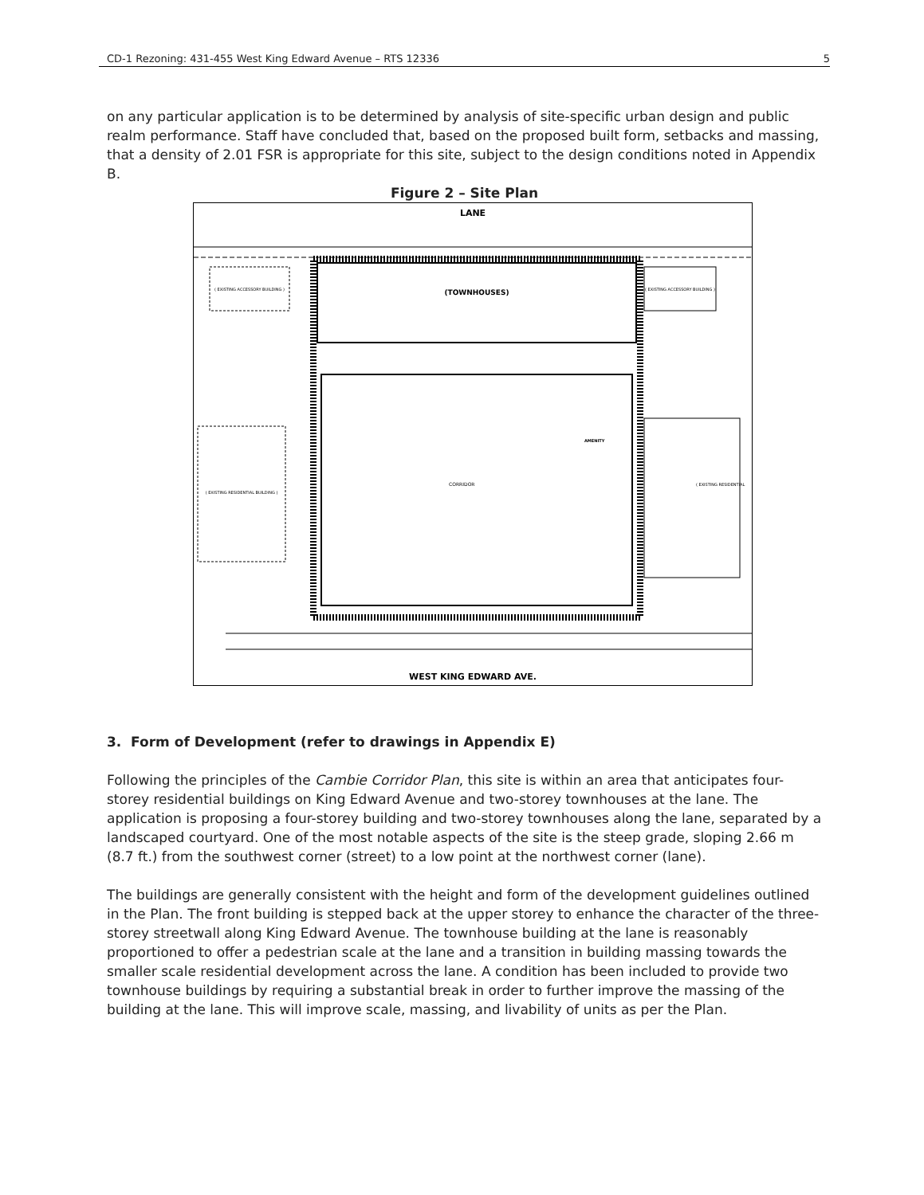CD-1 Rezoning: 431-455 West King Edward Avenue – RTS 12336 5
on any particular application is to be determined by analysis of site-specific urban design and public realm performance. Staff have concluded that, based on the proposed built form, setbacks and massing, that a density of 2.01 FSR is appropriate for this site, subject to the design conditions noted in Appendix B.
Figure 2 – Site Plan
LANE
(TOWNHOUSES)
AMENITY
CORRIDOR
( EXISTING ACCESSORY BUILDING )
( EXISTING ACCESSORY BUILDING )
( EXISTING RESIDENTIAL BUILDING )
( EXISTING RESIDENTIAL
WEST KING EDWARD AVE.
3. Form of Development (refer to drawings in Appendix E)
Following the principles of the Cambie Corridor Plan, this site is within an area that anticipates four-storey residential buildings on King Edward Avenue and two-storey townhouses at the lane. The application is proposing a four-storey building and two-storey townhouses along the lane, separated by a landscaped courtyard. One of the most notable aspects of the site is the steep grade, sloping 2.66 m (8.7 ft.) from the southwest corner (street) to a low point at the northwest corner (lane).
The buildings are generally consistent with the height and form of the development guidelines outlined in the Plan. The front building is stepped back at the upper storey to enhance the character of the three-storey streetwall along King Edward Avenue. The townhouse building at the lane is reasonably proportioned to offer a pedestrian scale at the lane and a transition in building massing towards the smaller scale residential development across the lane. A condition has been included to provide two townhouse buildings by requiring a substantial break in order to further improve the massing of the building at the lane. This will improve scale, massing, and livability of units as per the Plan.